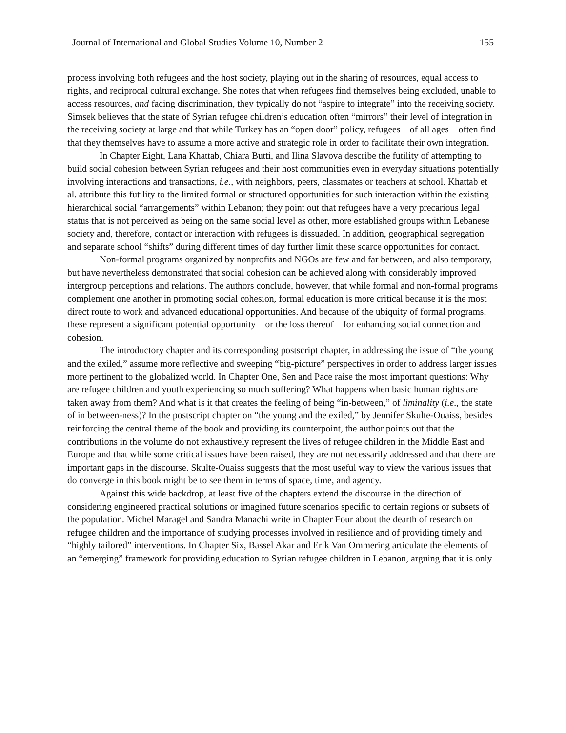Journal of International and Global Studies Volume 10, Number 2 155
process involving both refugees and the host society, playing out in the sharing of resources, equal access to rights, and reciprocal cultural exchange. She notes that when refugees find themselves being excluded, unable to access resources, and facing discrimination, they typically do not “aspire to integrate” into the receiving society. Simsek believes that the state of Syrian refugee children’s education often “mirrors” their level of integration in the receiving society at large and that while Turkey has an “open door” policy, refugees—of all ages—often find that they themselves have to assume a more active and strategic role in order to facilitate their own integration.
In Chapter Eight, Lana Khattab, Chiara Butti, and Ilina Slavova describe the futility of attempting to build social cohesion between Syrian refugees and their host communities even in everyday situations potentially involving interactions and transactions, i.e., with neighbors, peers, classmates or teachers at school. Khattab et al. attribute this futility to the limited formal or structured opportunities for such interaction within the existing hierarchical social “arrangements” within Lebanon; they point out that refugees have a very precarious legal status that is not perceived as being on the same social level as other, more established groups within Lebanese society and, therefore, contact or interaction with refugees is dissuaded. In addition, geographical segregation and separate school “shifts” during different times of day further limit these scarce opportunities for contact.
Non-formal programs organized by nonprofits and NGOs are few and far between, and also temporary, but have nevertheless demonstrated that social cohesion can be achieved along with considerably improved intergroup perceptions and relations. The authors conclude, however, that while formal and non-formal programs complement one another in promoting social cohesion, formal education is more critical because it is the most direct route to work and advanced educational opportunities. And because of the ubiquity of formal programs, these represent a significant potential opportunity—or the loss thereof—for enhancing social connection and cohesion.
The introductory chapter and its corresponding postscript chapter, in addressing the issue of “the young and the exiled,” assume more reflective and sweeping “big-picture” perspectives in order to address larger issues more pertinent to the globalized world. In Chapter One, Sen and Pace raise the most important questions: Why are refugee children and youth experiencing so much suffering? What happens when basic human rights are taken away from them? And what is it that creates the feeling of being “in-between,” of liminality (i.e., the state of in between-ness)? In the postscript chapter on “the young and the exiled,” by Jennifer Skulte-Ouaiss, besides reinforcing the central theme of the book and providing its counterpoint, the author points out that the contributions in the volume do not exhaustively represent the lives of refugee children in the Middle East and Europe and that while some critical issues have been raised, they are not necessarily addressed and that there are important gaps in the discourse. Skulte-Ouaiss suggests that the most useful way to view the various issues that do converge in this book might be to see them in terms of space, time, and agency.
Against this wide backdrop, at least five of the chapters extend the discourse in the direction of considering engineered practical solutions or imagined future scenarios specific to certain regions or subsets of the population. Michel Maragel and Sandra Manachi write in Chapter Four about the dearth of research on refugee children and the importance of studying processes involved in resilience and of providing timely and “highly tailored” interventions. In Chapter Six, Bassel Akar and Erik Van Ommering articulate the elements of an “emerging” framework for providing education to Syrian refugee children in Lebanon, arguing that it is only